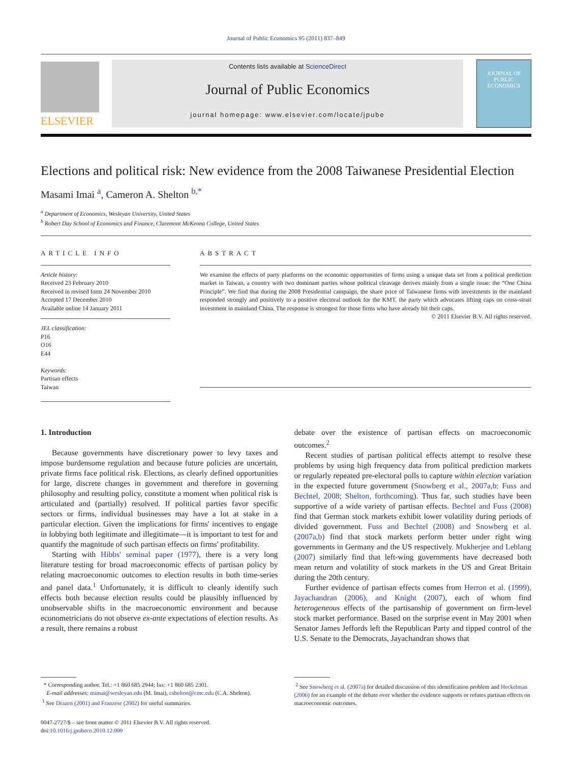Journal of Public Economics 95 (2011) 837–849
ELSEVIER
Contents lists available at ScienceDirect
Journal of Public Economics
journal homepage: www.elsevier.com/locate/jpube
JOURNAL OF PUBLIC ECONOMICS
Elections and political risk: New evidence from the 2008 Taiwanese Presidential Election
Masami Imai <sup>a</sup>, Cameron A. Shelton <sup>b,</sup><sup>*</sup>
<sup>a</sup> Department of Economics, Wesleyan University, United States
<sup>b</sup> Robert Day School of Economics and Finance, Claremont McKenna College, United States
ARTICLE INFO
Article history:
Received 23 February 2010
Received in revised form 24 November 2010
Accepted 17 December 2010
Available online 14 January 2011
JEL classification:
P16
O16
E44
Keywords:
Partisan effects
Taiwan
ABSTRACT
We examine the effects of party platforms on the economic opportunities of firms using a unique data set from a political prediction market in Taiwan, a country with two dominant parties whose political cleavage derives mainly from a single issue: the “One China Principle”. We find that during the 2008 Presidential campaign, the share price of Taiwanese firms with investments in the mainland responded strongly and positively to a positive electoral outlook for the KMT, the party which advocates lifting caps on cross-strait investment in mainland China. The response is strongest for those firms who have already hit their caps.
© 2011 Elsevier B.V. All rights reserved.
1. Introduction
Because governments have discretionary power to levy taxes and impose burdensome regulation and because future policies are uncertain, private firms face political risk. Elections, as clearly defined opportunities for large, discrete changes in government and therefore in governing philosophy and resulting policy, constitute a moment when political risk is articulated and (partially) resolved. If political parties favor specific sectors or firms, individual businesses may have a lot at stake in a particular election. Given the implications for firms' incentives to engage in lobbying both legitimate and illegitimate—it is important to test for and quantify the magnitude of such partisan effects on firms' profitability.
Starting with Hibbs' seminal paper (1977), there is a very long literature testing for broad macroeconomic effects of partisan policy by relating macroeconomic outcomes to election results in both time-series and panel data.<sup>1</sup> Unfortunately, it is difficult to cleanly identify such effects both because election results could be plausibly influenced by unobservable shifts in the macroeconomic environment and because econometricians do not observe ex-ante expectations of election results. As a result, there remains a robust
debate over the existence of partisan effects on macroeconomic outcomes.<sup>2</sup>
Recent studies of partisan political effects attempt to resolve these problems by using high frequency data from political prediction markets or regularly repeated pre-electoral polls to capture within election variation in the expected future government (Snowberg et al., 2007a,b; Fuss and Bechtel, 2008; Shelton, forthcoming). Thus far, such studies have been supportive of a wide variety of partisan effects. Bechtel and Fuss (2008) find that German stock markets exhibit lower volatility during periods of divided government. Fuss and Bechtel (2008) and Snowberg et al. (2007a,b) find that stock markets perform better under right wing governments in Germany and the US respectively. Mukherjee and Leblang (2007) similarly find that left-wing governments have decreased both mean return and volatility of stock markets in the US and Great Britain during the 20th century.
Further evidence of partisan effects comes from Herron et al. (1999), Jayachandran (2006), and Knight (2007), each of whom find heterogeneous effects of the partisanship of government on firm-level stock market performance. Based on the surprise event in May 2001 when Senator James Jeffords left the Republican Party and tipped control of the U.S. Senate to the Democrats, Jayachandran shows that
* Corresponding author. Tel.: +1 860 685 2944; fax: +1 860 685 2301.
E-mail addresses: mimai@wesleyan.edu (M. Imai), cshelton@cmc.edu (C.A. Shelton).
<sup>1</sup> See Drazen (2001) and Franzese (2002) for useful summaries.
<sup>2</sup> See Snowberg et al. (2007a) for detailed discussion of this identification problem and Heckelman (2006) for an example of the debate over whether the evidence supports or refutes partisan effects on macroeconomic outcomes.
0047-2727/$ – see front matter © 2011 Elsevier B.V. All rights reserved.
doi:10.1016/j.jpubeco.2010.12.009